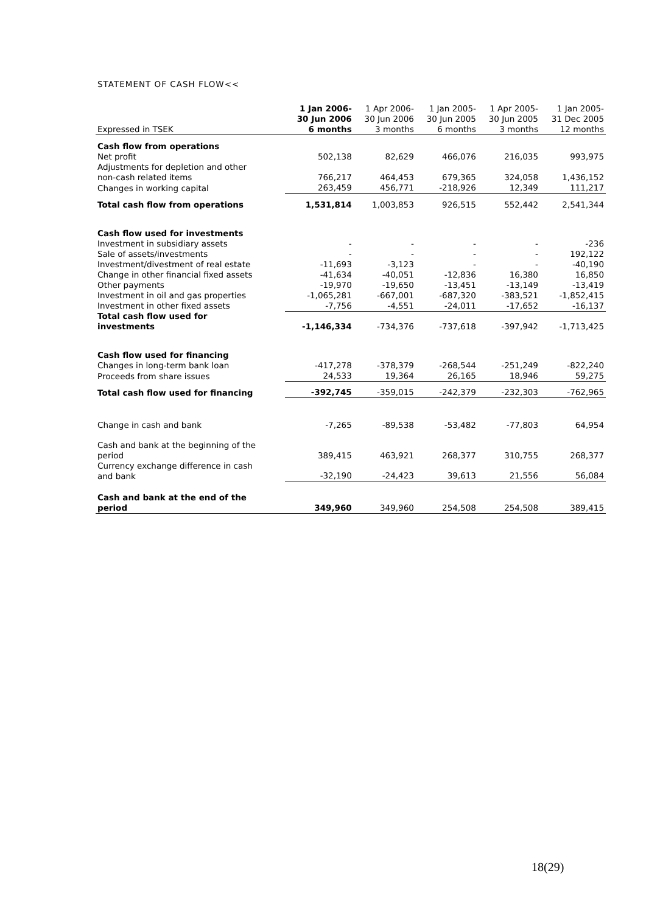STATEMENT OF CASH FLOW<<
| Expressed in TSEK | 1 Jan 2006- 30 Jun 2006 6 months | 1 Apr 2006- 30 Jun 2006 3 months | 1 Jan 2005- 30 Jun 2005 6 months | 1 Apr 2005- 30 Jun 2005 3 months | 1 Jan 2005- 31 Dec 2005 12 months |
| --- | --- | --- | --- | --- | --- |
| Cash flow from operations | | | | | |
| Net profit | 502,138 | 82,629 | 466,076 | 216,035 | 993,975 |
| Adjustments for depletion and other non-cash related items | 766,217 | 464,453 | 679,365 | 324,058 | 1,436,152 |
| Changes in working capital | 263,459 | 456,771 | -218,926 | 12,349 | 111,217 |
| Total cash flow from operations | 1,531,814 | 1,003,853 | 926,515 | 552,442 | 2,541,344 |
| Cash flow used for investments | | | | | |
| Investment in subsidiary assets | - | - | - | - | -236 |
| Sale of assets/investments | - | - | - | - | 192,122 |
| Investment/divestment of real estate | -11,693 | -3,123 | - | - | -40,190 |
| Change in other financial fixed assets | -41,634 | -40,051 | -12,836 | 16,380 | 16,850 |
| Other payments | -19,970 | -19,650 | -13,451 | -13,149 | -13,419 |
| Investment in oil and gas properties | -1,065,281 | -667,001 | -687,320 | -383,521 | -1,852,415 |
| Investment in other fixed assets | -7,756 | -4,551 | -24,011 | -17,652 | -16,137 |
| Total cash flow used for investments | -1,146,334 | -734,376 | -737,618 | -397,942 | -1,713,425 |
| Cash flow used for financing | | | | | |
| Changes in long-term bank loan | -417,278 | -378,379 | -268,544 | -251,249 | -822,240 |
| Proceeds from share issues | 24,533 | 19,364 | 26,165 | 18,946 | 59,275 |
| Total cash flow used for financing | -392,745 | -359,015 | -242,379 | -232,303 | -762,965 |
| Change in cash and bank | -7,265 | -89,538 | -53,482 | -77,803 | 64,954 |
| Cash and bank at the beginning of the period | 389,415 | 463,921 | 268,377 | 310,755 | 268,377 |
| Currency exchange difference in cash and bank | -32,190 | -24,423 | 39,613 | 21,556 | 56,084 |
| Cash and bank at the end of the period | 349,960 | 349,960 | 254,508 | 254,508 | 389,415 |
18(29)